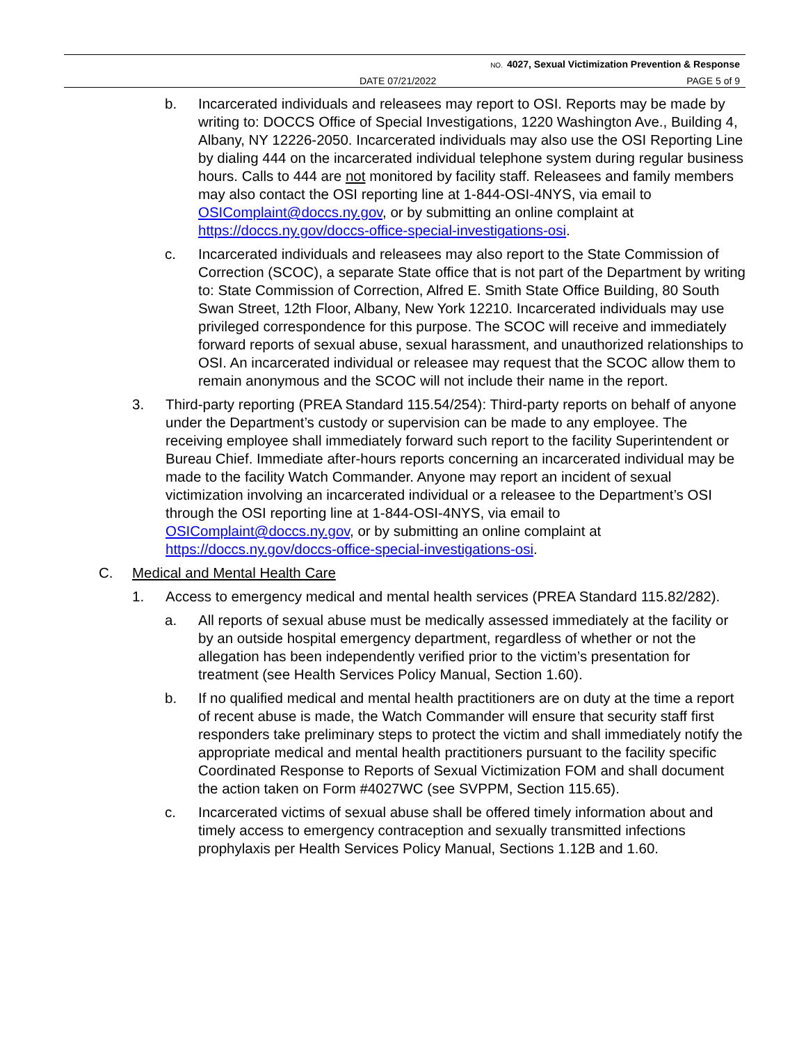NO. 4027, Sexual Victimization Prevention & Response
DATE 07/21/2022 PAGE 5 of 9
b. Incarcerated individuals and releasees may report to OSI. Reports may be made by writing to: DOCCS Office of Special Investigations, 1220 Washington Ave., Building 4, Albany, NY 12226-2050. Incarcerated individuals may also use the OSI Reporting Line by dialing 444 on the incarcerated individual telephone system during regular business hours. Calls to 444 are not monitored by facility staff. Releasees and family members may also contact the OSI reporting line at 1-844-OSI-4NYS, via email to OSIComplaint@doccs.ny.gov, or by submitting an online complaint at https://doccs.ny.gov/doccs-office-special-investigations-osi.
c. Incarcerated individuals and releasees may also report to the State Commission of Correction (SCOC), a separate State office that is not part of the Department by writing to: State Commission of Correction, Alfred E. Smith State Office Building, 80 South Swan Street, 12th Floor, Albany, New York 12210. Incarcerated individuals may use privileged correspondence for this purpose. The SCOC will receive and immediately forward reports of sexual abuse, sexual harassment, and unauthorized relationships to OSI. An incarcerated individual or releasee may request that the SCOC allow them to remain anonymous and the SCOC will not include their name in the report.
3. Third-party reporting (PREA Standard 115.54/254): Third-party reports on behalf of anyone under the Department’s custody or supervision can be made to any employee. The receiving employee shall immediately forward such report to the facility Superintendent or Bureau Chief. Immediate after-hours reports concerning an incarcerated individual may be made to the facility Watch Commander. Anyone may report an incident of sexual victimization involving an incarcerated individual or a releasee to the Department’s OSI through the OSI reporting line at 1-844-OSI-4NYS, via email to OSIComplaint@doccs.ny.gov, or by submitting an online complaint at https://doccs.ny.gov/doccs-office-special-investigations-osi.
C. Medical and Mental Health Care
1. Access to emergency medical and mental health services (PREA Standard 115.82/282).
a. All reports of sexual abuse must be medically assessed immediately at the facility or by an outside hospital emergency department, regardless of whether or not the allegation has been independently verified prior to the victim’s presentation for treatment (see Health Services Policy Manual, Section 1.60).
b. If no qualified medical and mental health practitioners are on duty at the time a report of recent abuse is made, the Watch Commander will ensure that security staff first responders take preliminary steps to protect the victim and shall immediately notify the appropriate medical and mental health practitioners pursuant to the facility specific Coordinated Response to Reports of Sexual Victimization FOM and shall document the action taken on Form #4027WC (see SVPPM, Section 115.65).
c. Incarcerated victims of sexual abuse shall be offered timely information about and timely access to emergency contraception and sexually transmitted infections prophylaxis per Health Services Policy Manual, Sections 1.12B and 1.60.